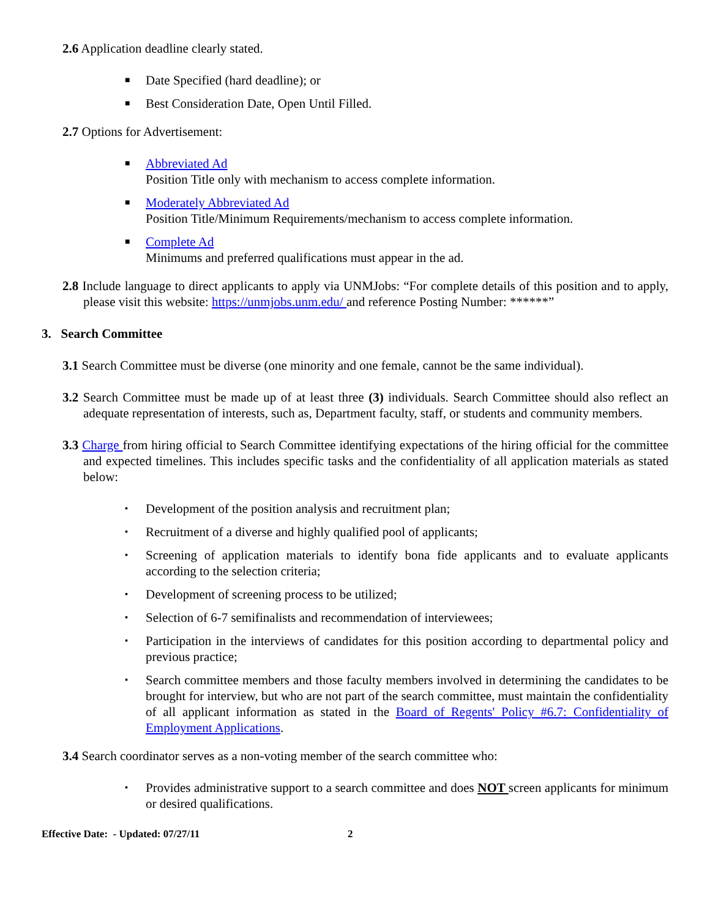2.6 Application deadline clearly stated.
■ Date Specified (hard deadline); or
■ Best Consideration Date, Open Until Filled.
2.7 Options for Advertisement:
■ Abbreviated Ad
Position Title only with mechanism to access complete information.
■ Moderately Abbreviated Ad
Position Title/Minimum Requirements/mechanism to access complete information.
■ Complete Ad
Minimums and preferred qualifications must appear in the ad.
2.8 Include language to direct applicants to apply via UNMJobs: “For complete details of this position and to apply, please visit this website: https://unmjobs.unm.edu/ and reference Posting Number: ******”
3. Search Committee
3.1 Search Committee must be diverse (one minority and one female, cannot be the same individual).
3.2 Search Committee must be made up of at least three (3) individuals. Search Committee should also reflect an adequate representation of interests, such as, Department faculty, staff, or students and community members.
3.3 Charge from hiring official to Search Committee identifying expectations of the hiring official for the committee and expected timelines. This includes specific tasks and the confidentiality of all application materials as stated below:
▪ Development of the position analysis and recruitment plan;
▪ Recruitment of a diverse and highly qualified pool of applicants;
▪ Screening of application materials to identify bona fide applicants and to evaluate applicants according to the selection criteria;
▪ Development of screening process to be utilized;
▪ Selection of 6-7 semifinalists and recommendation of interviewees;
▪ Participation in the interviews of candidates for this position according to departmental policy and previous practice;
▪ Search committee members and those faculty members involved in determining the candidates to be brought for interview, but who are not part of the search committee, must maintain the confidentiality of all applicant information as stated in the Board of Regents' Policy #6.7: Confidentiality of Employment Applications.
3.4 Search coordinator serves as a non-voting member of the search committee who:
▪ Provides administrative support to a search committee and does NOT screen applicants for minimum or desired qualifications.
Effective Date: - Updated: 07/27/11 2